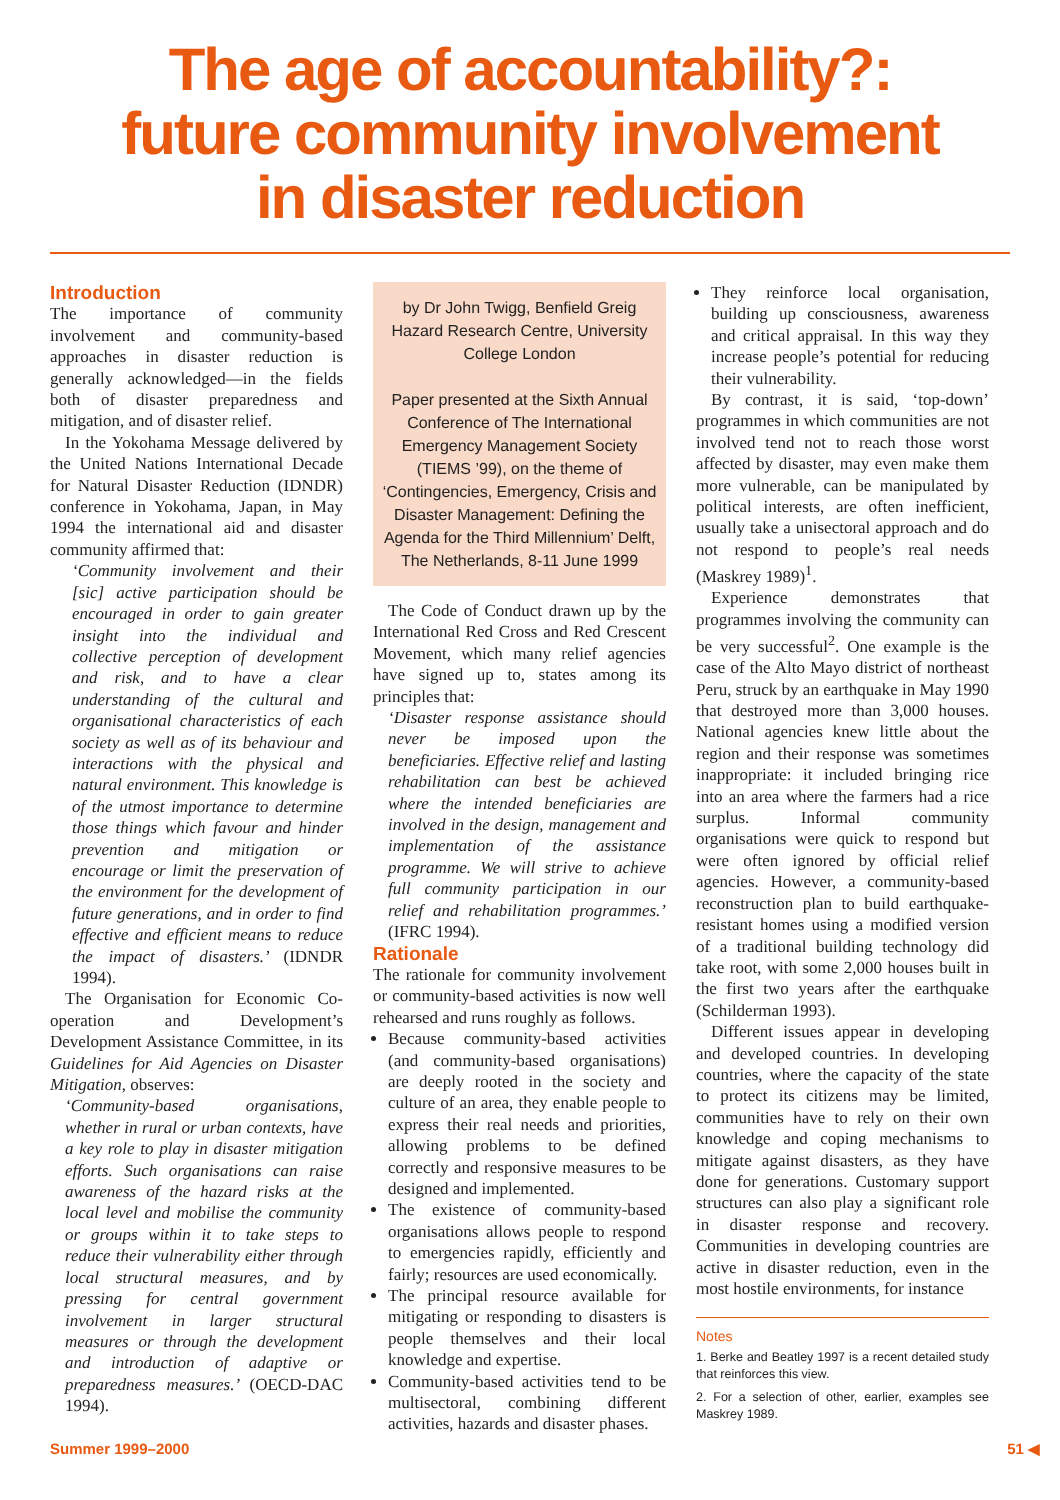The age of accountability?:
future community involvement
in disaster reduction
Introduction
The importance of community involvement and community-based approaches in disaster reduction is generally acknowledged—in the fields both of disaster preparedness and mitigation, and of disaster relief.
In the Yokohama Message delivered by the United Nations International Decade for Natural Disaster Reduction (IDNDR) conference in Yokohama, Japan, in May 1994 the international aid and disaster community affirmed that:
‘Community involvement and their [sic] active participation should be encouraged in order to gain greater insight into the individual and collective perception of development and risk, and to have a clear understanding of the cultural and organisational characteristics of each society as well as of its behaviour and interactions with the physical and natural environment. This knowledge is of the utmost importance to determine those things which favour and hinder prevention and mitigation or encourage or limit the preservation of the environment for the development of future generations, and in order to find effective and efficient means to reduce the impact of disasters.’ (IDNDR 1994).
The Organisation for Economic Co-operation and Development’s Development Assistance Committee, in its Guidelines for Aid Agencies on Disaster Mitigation, observes:
‘Community-based organisations, whether in rural or urban contexts, have a key role to play in disaster mitigation efforts. Such organisations can raise awareness of the hazard risks at the local level and mobilise the community or groups within it to take steps to reduce their vulnerability either through local structural measures, and by pressing for central government involvement in larger structural measures or through the development and introduction of adaptive or preparedness measures.’ (OECD-DAC 1994).
by Dr John Twigg, Benfield Greig Hazard Research Centre, University College London
Paper presented at the Sixth Annual Conference of The International Emergency Management Society (TIEMS ’99), on the theme of ‘Contingencies, Emergency, Crisis and Disaster Management: Defining the Agenda for the Third Millennium’ Delft, The Netherlands, 8-11 June 1999
The Code of Conduct drawn up by the International Red Cross and Red Crescent Movement, which many relief agencies have signed up to, states among its principles that:
‘Disaster response assistance should never be imposed upon the beneficiaries. Effective relief and lasting rehabilitation can best be achieved where the intended beneficiaries are involved in the design, management and implementation of the assistance programme. We will strive to achieve full community participation in our relief and rehabilitation programmes.’ (IFRC 1994).
Rationale
The rationale for community involvement or community-based activities is now well rehearsed and runs roughly as follows.
Because community-based activities (and community-based organisations) are deeply rooted in the society and culture of an area, they enable people to express their real needs and priorities, allowing problems to be defined correctly and responsive measures to be designed and implemented.
The existence of community-based organisations allows people to respond to emergencies rapidly, efficiently and fairly; resources are used economically.
The principal resource available for mitigating or responding to disasters is people themselves and their local knowledge and expertise.
Community-based activities tend to be multisectoral, combining different activities, hazards and disaster phases.
They reinforce local organisation, building up consciousness, awareness and critical appraisal. In this way they increase people’s potential for reducing their vulnerability.
By contrast, it is said, ‘top-down’ programmes in which communities are not involved tend not to reach those worst affected by disaster, may even make them more vulnerable, can be manipulated by political interests, are often inefficient, usually take a unisectoral approach and do not respond to people’s real needs (Maskrey 1989)<sup>1</sup>.
Experience demonstrates that programmes involving the community can be very successful<sup>2</sup>. One example is the case of the Alto Mayo district of northeast Peru, struck by an earthquake in May 1990 that destroyed more than 3,000 houses. National agencies knew little about the region and their response was sometimes inappropriate: it included bringing rice into an area where the farmers had a rice surplus. Informal community organisations were quick to respond but were often ignored by official relief agencies. However, a community-based reconstruction plan to build earthquake-resistant homes using a modified version of a traditional building technology did take root, with some 2,000 houses built in the first two years after the earthquake (Schilderman 1993).
Different issues appear in developing and developed countries. In developing countries, where the capacity of the state to protect its citizens may be limited, communities have to rely on their own knowledge and coping mechanisms to mitigate against disasters, as they have done for generations. Customary support structures can also play a significant role in disaster response and recovery. Communities in developing countries are active in disaster reduction, even in the most hostile environments, for instance
Notes
1. Berke and Beatley 1997 is a recent detailed study that reinforces this view.
2. For a selection of other, earlier, examples see Maskrey 1989.
Summer 1999–2000 51 ◀